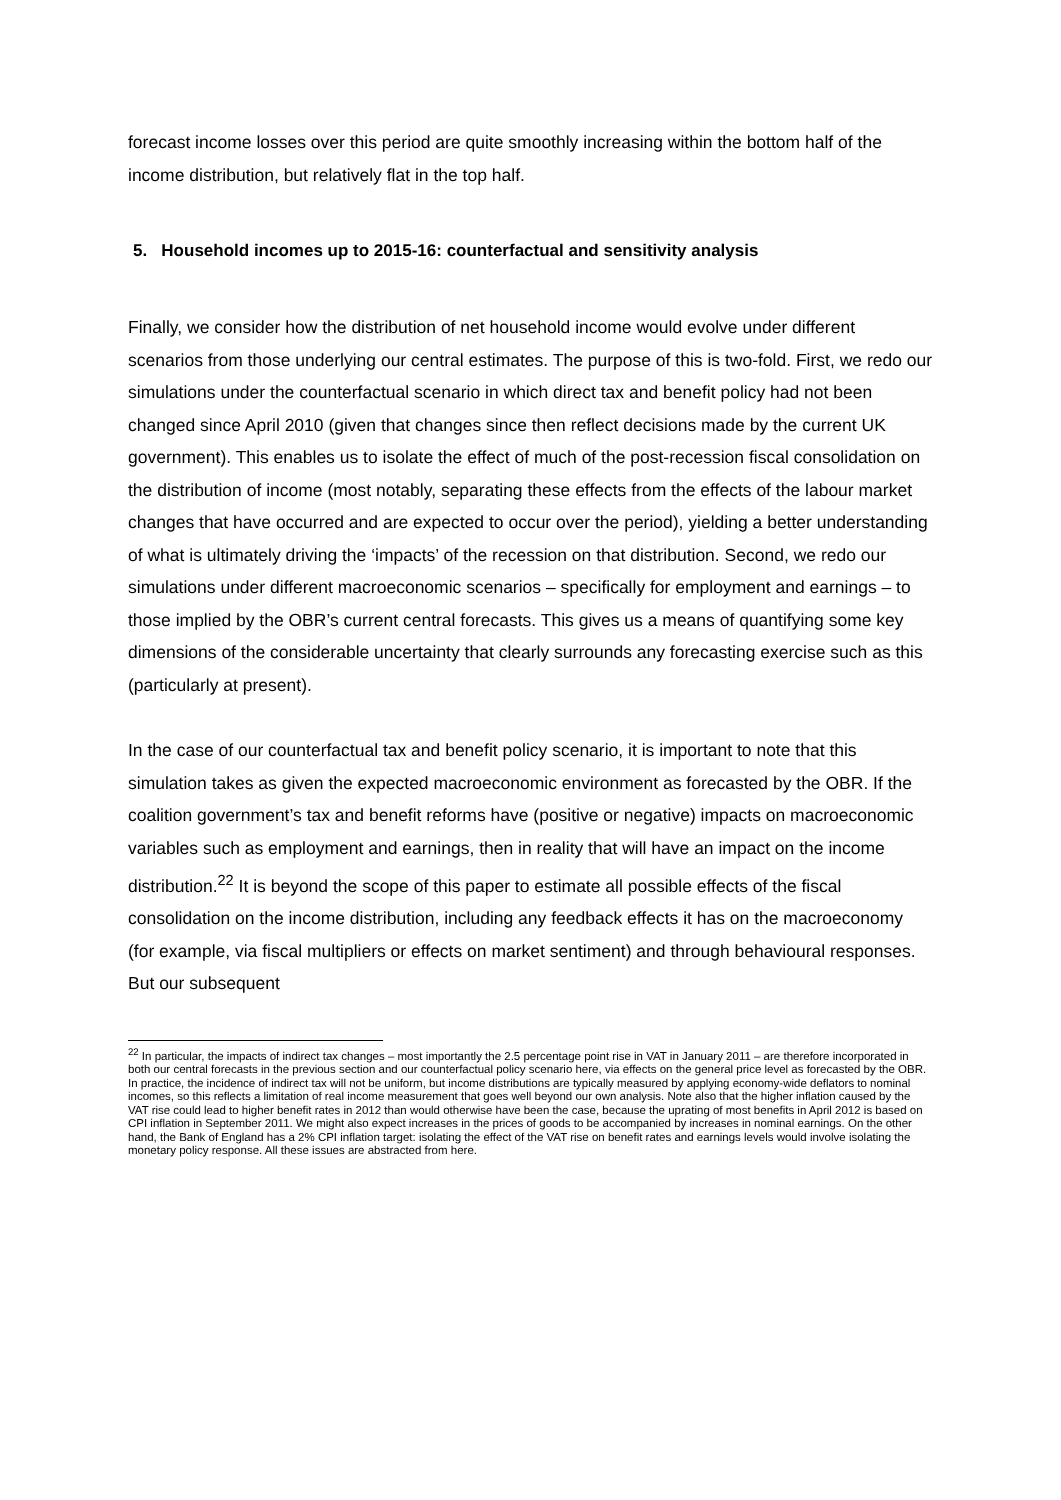forecast income losses over this period are quite smoothly increasing within the bottom half of the income distribution, but relatively flat in the top half.
5. Household incomes up to 2015-16: counterfactual and sensitivity analysis
Finally, we consider how the distribution of net household income would evolve under different scenarios from those underlying our central estimates. The purpose of this is two-fold. First, we redo our simulations under the counterfactual scenario in which direct tax and benefit policy had not been changed since April 2010 (given that changes since then reflect decisions made by the current UK government). This enables us to isolate the effect of much of the post-recession fiscal consolidation on the distribution of income (most notably, separating these effects from the effects of the labour market changes that have occurred and are expected to occur over the period), yielding a better understanding of what is ultimately driving the ‘impacts’ of the recession on that distribution. Second, we redo our simulations under different macroeconomic scenarios – specifically for employment and earnings – to those implied by the OBR’s current central forecasts. This gives us a means of quantifying some key dimensions of the considerable uncertainty that clearly surrounds any forecasting exercise such as this (particularly at present).
In the case of our counterfactual tax and benefit policy scenario, it is important to note that this simulation takes as given the expected macroeconomic environment as forecasted by the OBR. If the coalition government’s tax and benefit reforms have (positive or negative) impacts on macroeconomic variables such as employment and earnings, then in reality that will have an impact on the income distribution.<sup>22</sup> It is beyond the scope of this paper to estimate all possible effects of the fiscal consolidation on the income distribution, including any feedback effects it has on the macroeconomy (for example, via fiscal multipliers or effects on market sentiment) and through behavioural responses. But our subsequent
<sup>22</sup> In particular, the impacts of indirect tax changes – most importantly the 2.5 percentage point rise in VAT in January 2011 – are therefore incorporated in both our central forecasts in the previous section and our counterfactual policy scenario here, via effects on the general price level as forecasted by the OBR. In practice, the incidence of indirect tax will not be uniform, but income distributions are typically measured by applying economy-wide deflators to nominal incomes, so this reflects a limitation of real income measurement that goes well beyond our own analysis. Note also that the higher inflation caused by the VAT rise could lead to higher benefit rates in 2012 than would otherwise have been the case, because the uprating of most benefits in April 2012 is based on CPI inflation in September 2011. We might also expect increases in the prices of goods to be accompanied by increases in nominal earnings. On the other hand, the Bank of England has a 2% CPI inflation target: isolating the effect of the VAT rise on benefit rates and earnings levels would involve isolating the monetary policy response. All these issues are abstracted from here.